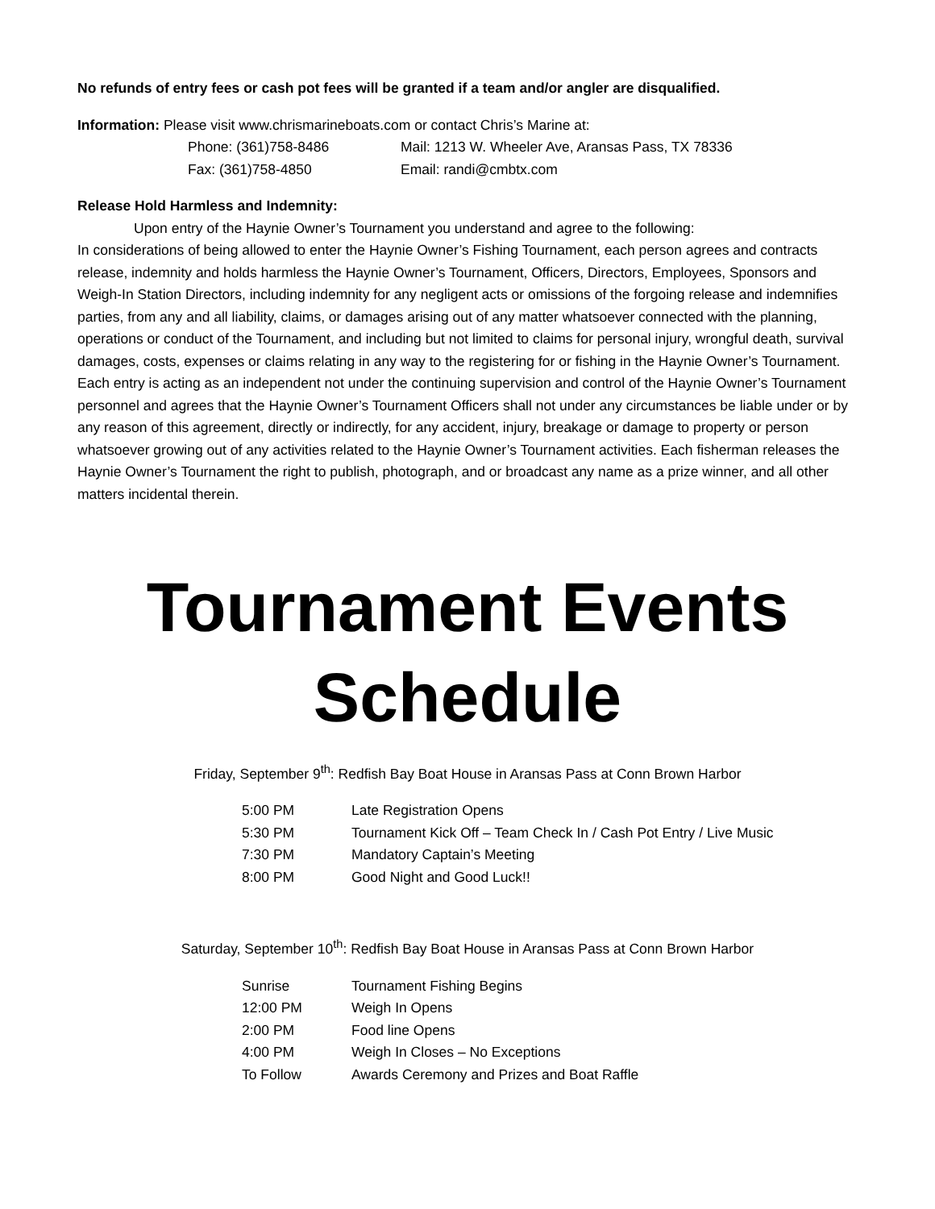No refunds of entry fees or cash pot fees will be granted if a team and/or angler are disqualified.
Information: Please visit www.chrismarineboats.com or contact Chris’s Marine at:
Phone: (361)758-8486 Mail: 1213 W. Wheeler Ave, Aransas Pass, TX 78336 Fax: (361)758-4850 Email: randi@cmbtx.com
Release Hold Harmless and Indemnity:
Upon entry of the Haynie Owner’s Tournament you understand and agree to the following:
In considerations of being allowed to enter the Haynie Owner’s Fishing Tournament, each person agrees and contracts release, indemnity and holds harmless the Haynie Owner’s Tournament, Officers, Directors, Employees, Sponsors and Weigh-In Station Directors, including indemnity for any negligent acts or omissions of the forgoing release and indemnifies parties, from any and all liability, claims, or damages arising out of any matter whatsoever connected with the planning, operations or conduct of the Tournament, and including but not limited to claims for personal injury, wrongful death, survival damages, costs, expenses or claims relating in any way to the registering for or fishing in the Haynie Owner’s Tournament. Each entry is acting as an independent not under the continuing supervision and control of the Haynie Owner’s Tournament personnel and agrees that the Haynie Owner’s Tournament Officers shall not under any circumstances be liable under or by any reason of this agreement, directly or indirectly, for any accident, injury, breakage or damage to property or person whatsoever growing out of any activities related to the Haynie Owner’s Tournament activities. Each fisherman releases the Haynie Owner’s Tournament the right to publish, photograph, and or broadcast any name as a prize winner, and all other matters incidental therein.
Tournament Events Schedule
Friday, September 9<sup>th</sup>: Redfish Bay Boat House in Aransas Pass at Conn Brown Harbor
5:00 PM Late Registration Opens 5:30 PM Tournament Kick Off – Team Check In / Cash Pot Entry / Live Music 7:30 PM Mandatory Captain’s Meeting 8:00 PM Good Night and Good Luck!!
Saturday, September 10<sup>th</sup>: Redfish Bay Boat House in Aransas Pass at Conn Brown Harbor
Sunrise Tournament Fishing Begins 12:00 PM Weigh In Opens 2:00 PM Food line Opens 4:00 PM Weigh In Closes – No Exceptions To Follow Awards Ceremony and Prizes and Boat Raffle